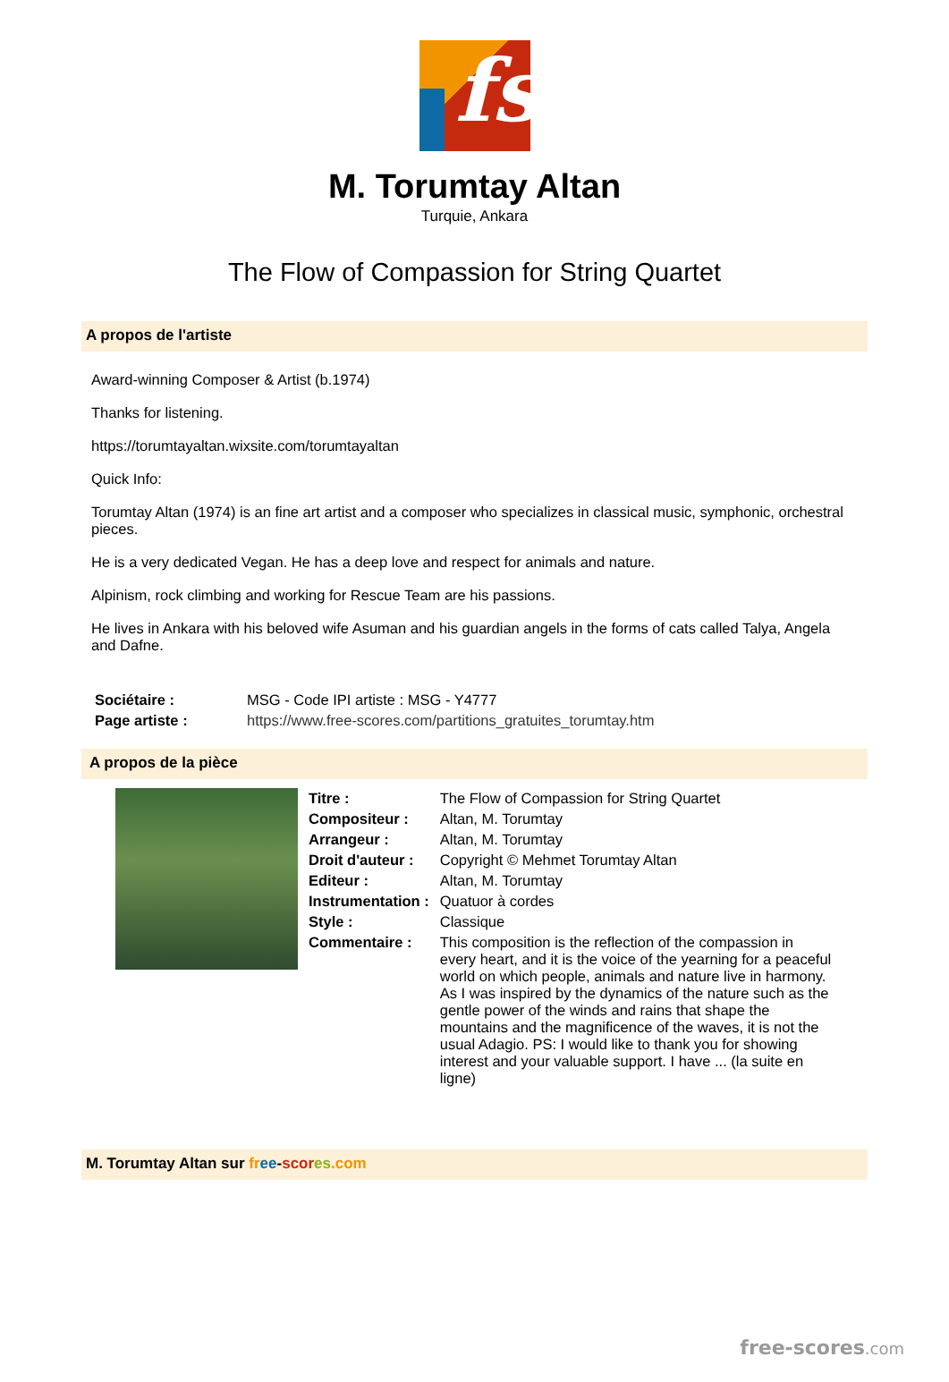fs
M. Torumtay Altan
Turquie, Ankara
The Flow of Compassion for String Quartet
A propos de l'artiste
Award-winning Composer & Artist (b.1974)
Thanks for listening.
https://torumtayaltan.wixsite.com/torumtayaltan
Quick Info:
Torumtay Altan (1974) is an fine art artist and a composer who specializes in classical music, symphonic, orchestral pieces.
He is a very dedicated Vegan. He has a deep love and respect for animals and nature.
Alpinism, rock climbing and working for Rescue Team are his passions.
He lives in Ankara with his beloved wife Asuman and his guardian angels in the forms of cats called Talya, Angela and Dafne.
| Sociétaire : | MSG - Code IPI artiste : MSG - Y4777 |
| Page artiste : | https://www.free-scores.com/partitions_gratuites_torumtay.htm |
A propos de la pièce
| Titre : | The Flow of Compassion for String Quartet |
| Compositeur : | Altan, M. Torumtay |
| Arrangeur : | Altan, M. Torumtay |
| Droit d'auteur : | Copyright © Mehmet Torumtay Altan |
| Editeur : | Altan, M. Torumtay |
| Instrumentation : | Quatuor à cordes |
| Style : | Classique |
| Commentaire : | This composition is the reflection of the compassion in every heart, and it is the voice of the yearning for a peaceful world on which people, animals and nature live in harmony. As I was inspired by the dynamics of the nature such as the gentle power of the winds and rains that shape the mountains and the magnificence of the waves, it is not the usual Adagio. PS: I would like to thank you for showing interest and your valuable support. I have ... (la suite en ligne) |
M. Torumtay Altan sur fr ee-scor es.com
free-scores.com